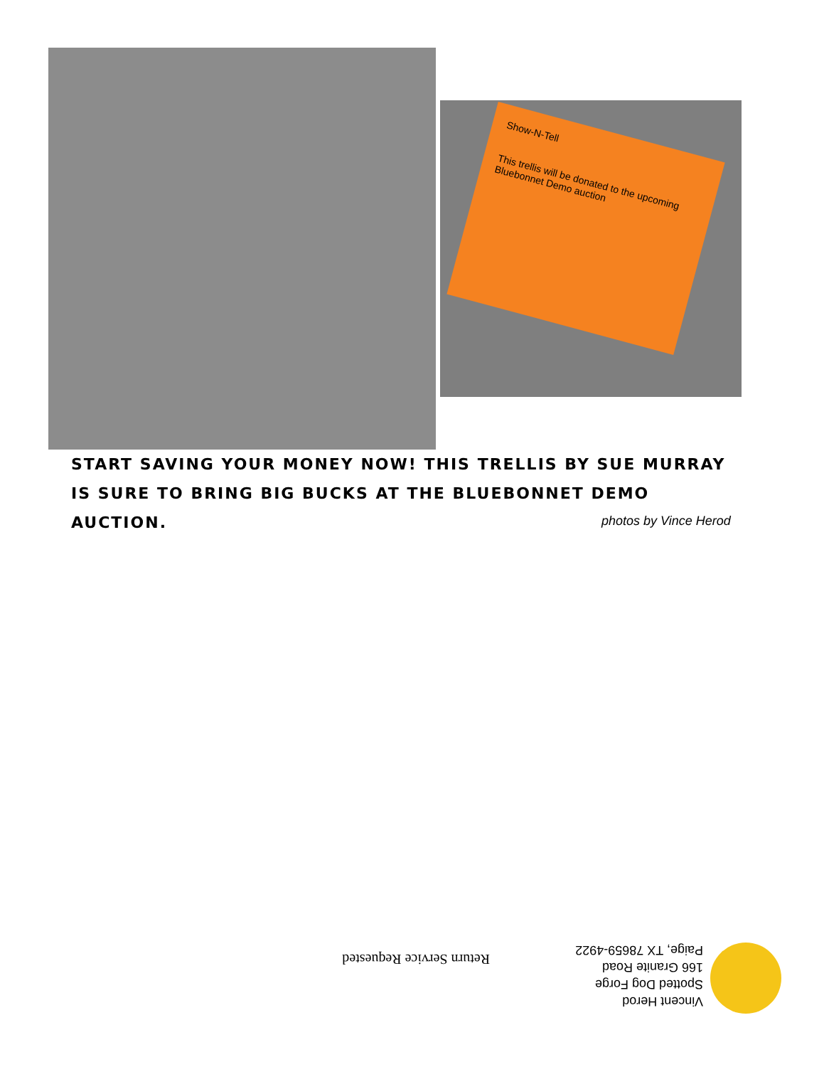Show-N-Tell
This trellis will be donated to the upcoming Bluebonnet Demo auction
START SAVING YOUR MONEY NOW! THIS TRELLIS BY SUE MURRAY IS SURE TO BRING BIG BUCKS AT THE BLUEBONNET DEMO AUCTION.
photos by Vince Herod
Vincent Herod
Spotted Dog Forge
166 Granite Road
Paige, TX 78659-4922
Return Service Requested